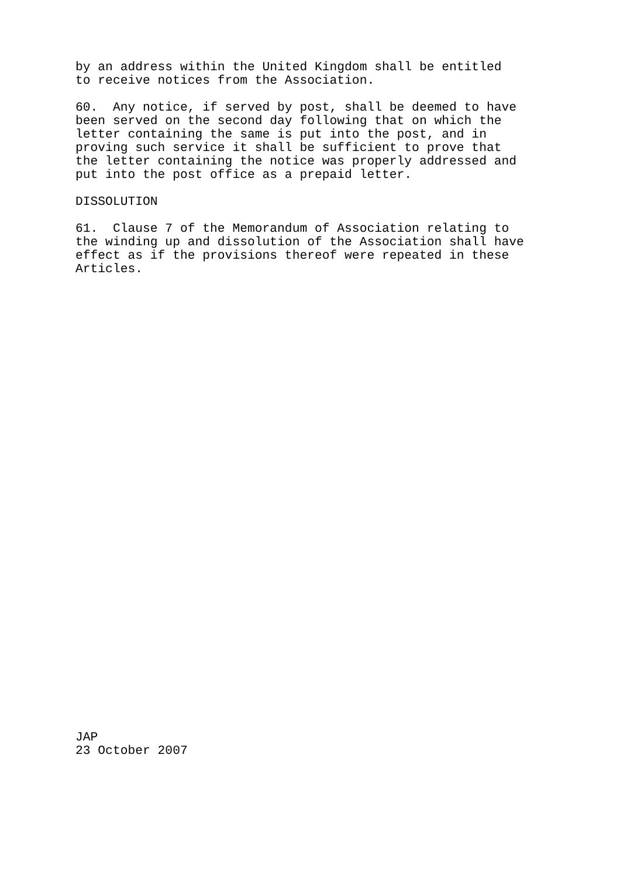by an address within the United Kingdom shall be entitled to receive notices from the Association.
60. Any notice, if served by post, shall be deemed to have been served on the second day following that on which the letter containing the same is put into the post, and in proving such service it shall be sufficient to prove that the letter containing the notice was properly addressed and put into the post office as a prepaid letter.
DISSOLUTION
61. Clause 7 of the Memorandum of Association relating to the winding up and dissolution of the Association shall have effect as if the provisions thereof were repeated in these Articles.
JAP 23 October 2007